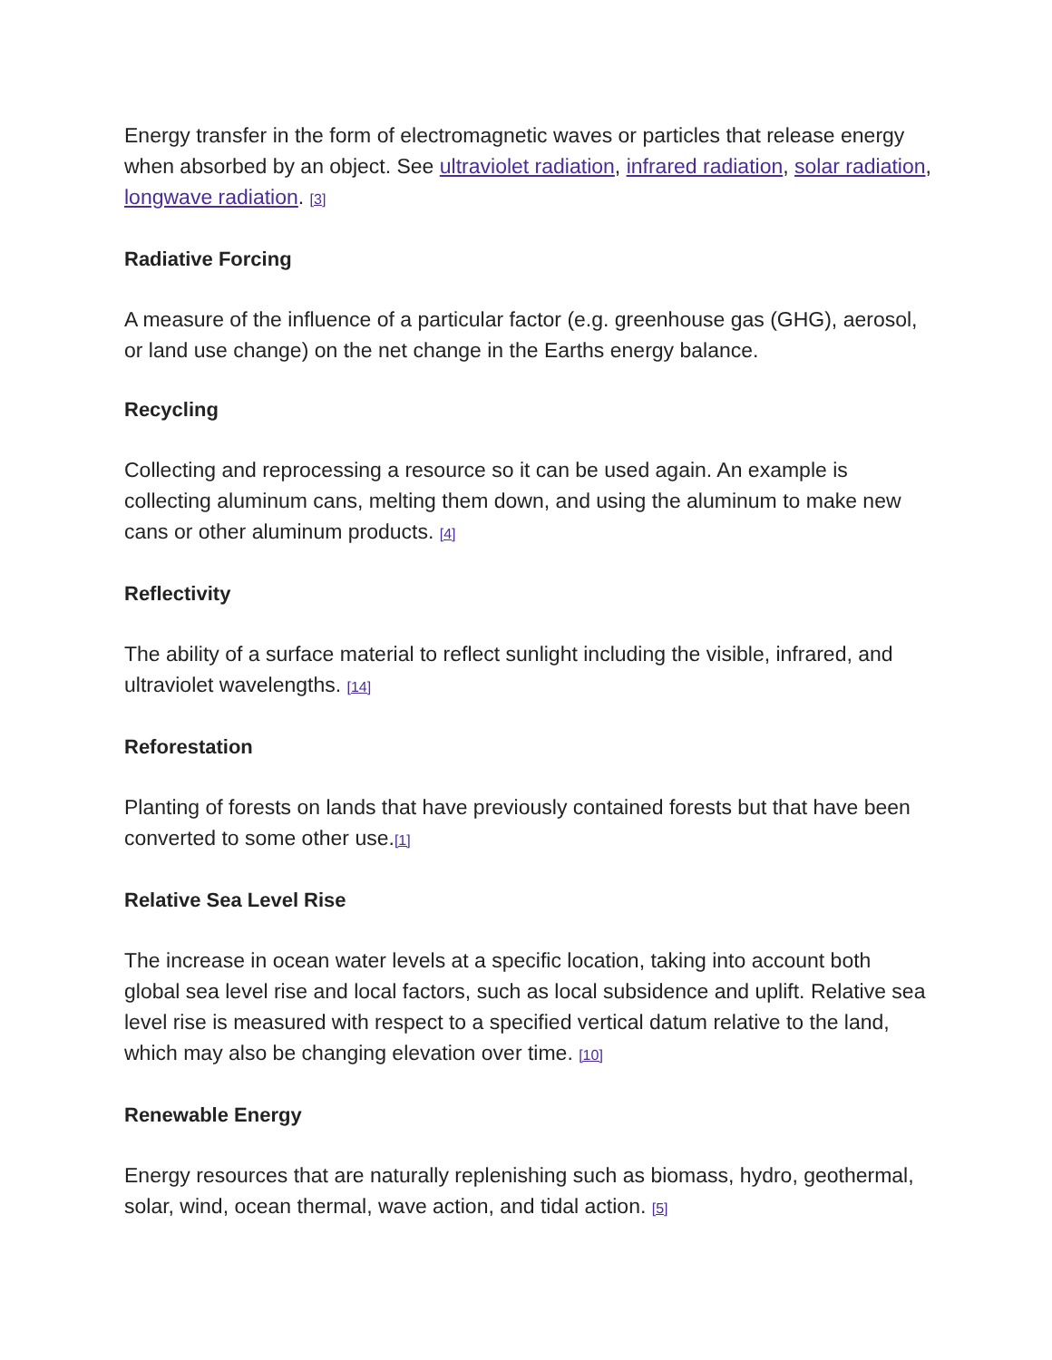Energy transfer in the form of electromagnetic waves or particles that release energy when absorbed by an object. See ultraviolet radiation, infrared radiation, solar radiation, longwave radiation. <sup>[3]</sup>
Radiative Forcing
A measure of the influence of a particular factor (e.g. greenhouse gas (GHG), aerosol, or land use change) on the net change in the Earths energy balance.
Recycling
Collecting and reprocessing a resource so it can be used again. An example is collecting aluminum cans, melting them down, and using the aluminum to make new cans or other aluminum products. <sup>[4]</sup>
Reflectivity
The ability of a surface material to reflect sunlight including the visible, infrared, and ultraviolet wavelengths. <sup>[14]</sup>
Reforestation
Planting of forests on lands that have previously contained forests but that have been converted to some other use.<sup>[1]</sup>
Relative Sea Level Rise
The increase in ocean water levels at a specific location, taking into account both global sea level rise and local factors, such as local subsidence and uplift. Relative sea level rise is measured with respect to a specified vertical datum relative to the land, which may also be changing elevation over time. <sup>[10]</sup>
Renewable Energy
Energy resources that are naturally replenishing such as biomass, hydro, geothermal, solar, wind, ocean thermal, wave action, and tidal action. <sup>[5]</sup>